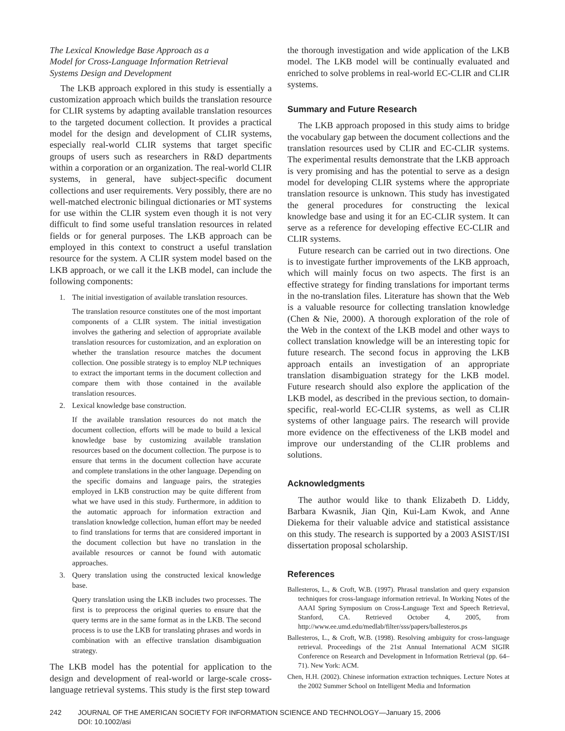The Lexical Knowledge Base Approach as a
Model for Cross-Language Information Retrieval
Systems Design and Development
The LKB approach explored in this study is essentially a customization approach which builds the translation resource for CLIR systems by adapting available translation resources to the targeted document collection. It provides a practical model for the design and development of CLIR systems, especially real-world CLIR systems that target specific groups of users such as researchers in R&D departments within a corporation or an organization. The real-world CLIR systems, in general, have subject-specific document collections and user requirements. Very possibly, there are no well-matched electronic bilingual dictionaries or MT systems for use within the CLIR system even though it is not very difficult to find some useful translation resources in related fields or for general purposes. The LKB approach can be employed in this context to construct a useful translation resource for the system. A CLIR system model based on the LKB approach, or we call it the LKB model, can include the following components:
1. The initial investigation of available translation resources.
The translation resource constitutes one of the most important components of a CLIR system. The initial investigation involves the gathering and selection of appropriate available translation resources for customization, and an exploration on whether the translation resource matches the document collection. One possible strategy is to employ NLP techniques to extract the important terms in the document collection and compare them with those contained in the available translation resources.
2. Lexical knowledge base construction.
If the available translation resources do not match the document collection, efforts will be made to build a lexical knowledge base by customizing available translation resources based on the document collection. The purpose is to ensure that terms in the document collection have accurate and complete translations in the other language. Depending on the specific domains and language pairs, the strategies employed in LKB construction may be quite different from what we have used in this study. Furthermore, in addition to the automatic approach for information extraction and translation knowledge collection, human effort may be needed to find translations for terms that are considered important in the document collection but have no translation in the available resources or cannot be found with automatic approaches.
3. Query translation using the constructed lexical knowledge base.
Query translation using the LKB includes two processes. The first is to preprocess the original queries to ensure that the query terms are in the same format as in the LKB. The second process is to use the LKB for translating phrases and words in combination with an effective translation disambiguation strategy.
The LKB model has the potential for application to the design and development of real-world or large-scale cross-language retrieval systems. This study is the first step toward
the thorough investigation and wide application of the LKB model. The LKB model will be continually evaluated and enriched to solve problems in real-world EC-CLIR and CLIR systems.
Summary and Future Research
The LKB approach proposed in this study aims to bridge the vocabulary gap between the document collections and the translation resources used by CLIR and EC-CLIR systems. The experimental results demonstrate that the LKB approach is very promising and has the potential to serve as a design model for developing CLIR systems where the appropriate translation resource is unknown. This study has investigated the general procedures for constructing the lexical knowledge base and using it for an EC-CLIR system. It can serve as a reference for developing effective EC-CLIR and CLIR systems.
Future research can be carried out in two directions. One is to investigate further improvements of the LKB approach, which will mainly focus on two aspects. The first is an effective strategy for finding translations for important terms in the no-translation files. Literature has shown that the Web is a valuable resource for collecting translation knowledge (Chen & Nie, 2000). A thorough exploration of the role of the Web in the context of the LKB model and other ways to collect translation knowledge will be an interesting topic for future research. The second focus in approving the LKB approach entails an investigation of an appropriate translation disambiguation strategy for the LKB model. Future research should also explore the application of the LKB model, as described in the previous section, to domain-specific, real-world EC-CLIR systems, as well as CLIR systems of other language pairs. The research will provide more evidence on the effectiveness of the LKB model and improve our understanding of the CLIR problems and solutions.
Acknowledgments
The author would like to thank Elizabeth D. Liddy, Barbara Kwasnik, Jian Qin, Kui-Lam Kwok, and Anne Diekema for their valuable advice and statistical assistance on this study. The research is supported by a 2003 ASIST/ISI dissertation proposal scholarship.
References
Ballesteros, L., & Croft, W.B. (1997). Phrasal translation and query expansion techniques for cross-language information retrieval. In Working Notes of the AAAI Spring Symposium on Cross-Language Text and Speech Retrieval, Stanford, CA. Retrieved October 4, 2005, from http://www.ee.umd.edu/medlab/filter/sss/papers/ballesteros.ps
Ballesteros, L., & Croft, W.B. (1998). Resolving ambiguity for cross-language retrieval. Proceedings of the 21st Annual International ACM SIGIR Conference on Research and Development in Information Retrieval (pp. 64–71). New York: ACM.
Chen, H.H. (2002). Chinese information extraction techniques. Lecture Notes at the 2002 Summer School on Intelligent Media and Information
242 JOURNAL OF THE AMERICAN SOCIETY FOR INFORMATION SCIENCE AND TECHNOLOGY—January 15, 2006
DOI: 10.1002/asi